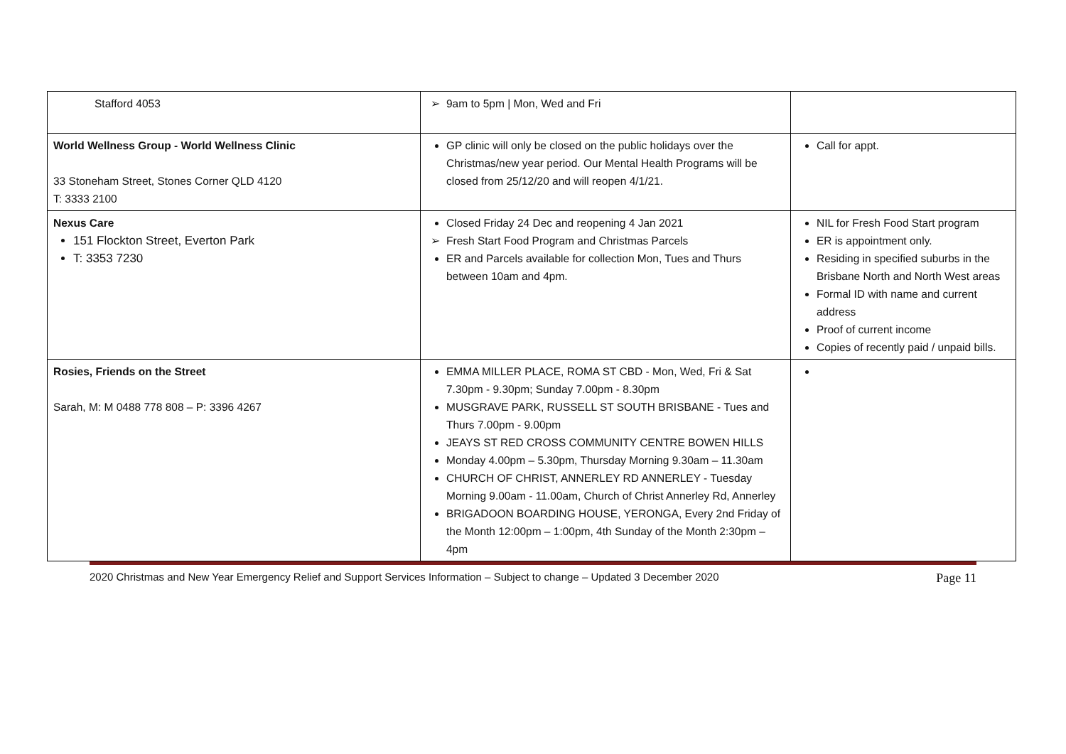| Stafford 4053 | 9am to 5pm / Mon, Wed and Fri | |
| World Wellness Group - World Wellness Clinic 33 Stoneham Street, Stones Corner QLD 4120 T: 3333 2100 | GP clinic will only be closed on the public holidays over the Christmas/new year period. Our Mental Health Programs will be closed from 25/12/20 and will reopen 4/1/21. | Call for appt. |
| Nexus Care 151 Flockton Street, Everton Park T: 3353 7230 | Closed Friday 24 Dec and reopening 4 Jan 2021 Fresh Start Food Program and Christmas Parcels ER and Parcels available for collection Mon, Tues and Thurs between 10am and 4pm. | NIL for Fresh Food Start program ER is appointment only. Residing in specified suburbs in the Brisbane North and North West areas Formal ID with name and current address Proof of current income Copies of recently paid / unpaid bills. |
| Rosies, Friends on the Street Sarah, M: M 0488 778 808 – P: 3396 4267 | EMMA MILLER PLACE, ROMA ST CBD - Mon, Wed, Fri & Sat 7.30pm - 9.30pm; Sunday 7.00pm - 8.30pm MUSGRAVE PARK, RUSSELL ST SOUTH BRISBANE - Tues and Thurs 7.00pm - 9.00pm JEAYS ST RED CROSS COMMUNITY CENTRE BOWEN HILLS Monday 4.00pm – 5.30pm, Thursday Morning 9.30am – 11.30am CHURCH OF CHRIST, ANNERLEY RD ANNERLEY - Tuesday Morning 9.00am - 11.00am, Church of Christ Annerley Rd, Annerley BRIGADOON BOARDING HOUSE, YERONGA, Every 2nd Friday of the Month 12:00pm – 1:00pm, 4th Sunday of the Month 2:30pm – 4pm | |
2020 Christmas and New Year Emergency Relief and Support Services Information – Subject to change – Updated 3 December 2020 Page 11